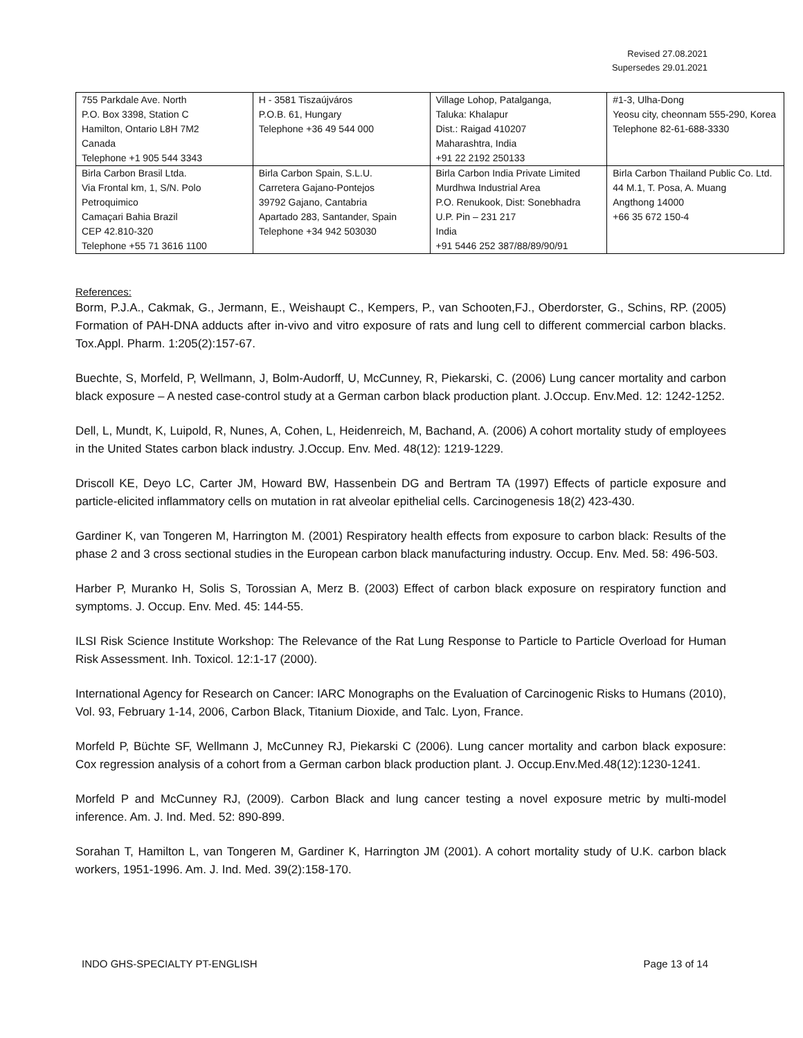Revised 27.08.2021
Supersedes 29.01.2021
| 755 Parkdale Ave. North P.O. Box 3398, Station C Hamilton, Ontario L8H 7M2 Canada Telephone +1 905 544 3343 | H - 3581 Tiszaújváros P.O.B. 61, Hungary Telephone +36 49 544 000 | Village Lohop, Patalganga, Taluka: Khalapur Dist.: Raigad 410207 Maharashtra, India +91 22 2192 250133 | #1-3, Ulha-Dong Yeosu city, cheonnam 555-290, Korea Telephone 82-61-688-3330 |
| Birla Carbon Brasil Ltda. Via Frontal km, 1, S/N. Polo Petroquimico Camaçari Bahia Brazil CEP 42.810-320 Telephone +55 71 3616 1100 | Birla Carbon Spain, S.L.U. Carretera Gajano-Pontejos 39792 Gajano, Cantabria Apartado 283, Santander, Spain Telephone +34 942 503030 | Birla Carbon India Private Limited Murdhwa Industrial Area P.O. Renukook, Dist: Sonebhadra U.P. Pin – 231 217 India +91 5446 252 387/88/89/90/91 | Birla Carbon Thailand Public Co. Ltd. 44 M.1, T. Posa, A. Muang Angthong 14000 +66 35 672 150-4 |
References:
Borm, P.J.A., Cakmak, G., Jermann, E., Weishaupt C., Kempers, P., van Schooten,FJ., Oberdorster, G., Schins, RP. (2005) Formation of PAH-DNA adducts after in-vivo and vitro exposure of rats and lung cell to different commercial carbon blacks. Tox.Appl. Pharm. 1:205(2):157-67.
Buechte, S, Morfeld, P, Wellmann, J, Bolm-Audorff, U, McCunney, R, Piekarski, C. (2006) Lung cancer mortality and carbon black exposure – A nested case-control study at a German carbon black production plant. J.Occup. Env.Med. 12: 1242-1252.
Dell, L, Mundt, K, Luipold, R, Nunes, A, Cohen, L, Heidenreich, M, Bachand, A. (2006) A cohort mortality study of employees in the United States carbon black industry. J.Occup. Env. Med. 48(12): 1219-1229.
Driscoll KE, Deyo LC, Carter JM, Howard BW, Hassenbein DG and Bertram TA (1997) Effects of particle exposure and particle-elicited inflammatory cells on mutation in rat alveolar epithelial cells. Carcinogenesis 18(2) 423-430.
Gardiner K, van Tongeren M, Harrington M. (2001) Respiratory health effects from exposure to carbon black: Results of the phase 2 and 3 cross sectional studies in the European carbon black manufacturing industry. Occup. Env. Med. 58: 496-503.
Harber P, Muranko H, Solis S, Torossian A, Merz B. (2003) Effect of carbon black exposure on respiratory function and symptoms. J. Occup. Env. Med. 45: 144-55.
ILSI Risk Science Institute Workshop: The Relevance of the Rat Lung Response to Particle to Particle Overload for Human Risk Assessment. Inh. Toxicol. 12:1-17 (2000).
International Agency for Research on Cancer: IARC Monographs on the Evaluation of Carcinogenic Risks to Humans (2010), Vol. 93, February 1-14, 2006, Carbon Black, Titanium Dioxide, and Talc. Lyon, France.
Morfeld P, Büchte SF, Wellmann J, McCunney RJ, Piekarski C (2006). Lung cancer mortality and carbon black exposure: Cox regression analysis of a cohort from a German carbon black production plant. J. Occup.Env.Med.48(12):1230-1241.
Morfeld P and McCunney RJ, (2009). Carbon Black and lung cancer testing a novel exposure metric by multi-model inference. Am. J. Ind. Med. 52: 890-899.
Sorahan T, Hamilton L, van Tongeren M, Gardiner K, Harrington JM (2001). A cohort mortality study of U.K. carbon black workers, 1951-1996. Am. J. Ind. Med. 39(2):158-170.
INDO GHS-SPECIALTY PT-ENGLISH Page 13 of 14